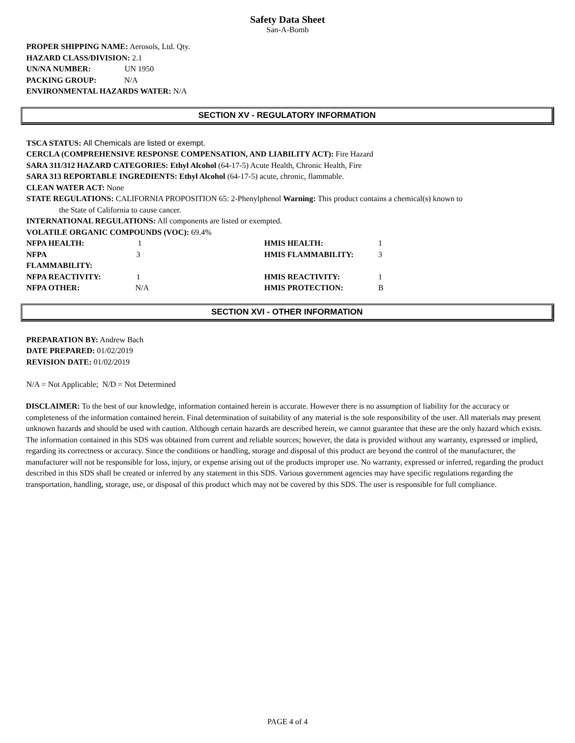Safety Data Sheet
San-A-Bomb
PROPER SHIPPING NAME: Aerosols, Ltd. Qty.
HAZARD CLASS/DIVISION: 2.1
UN/NA NUMBER: UN 1950
PACKING GROUP: N/A
ENVIRONMENTAL HAZARDS WATER: N/A
SECTION XV - REGULATORY INFORMATION
TSCA STATUS: All Chemicals are listed or exempt.
CERCLA (COMPREHENSIVE RESPONSE COMPENSATION, AND LIABILITY ACT): Fire Hazard
SARA 311/312 HAZARD CATEGORIES: Ethyl Alcohol (64-17-5) Acute Health, Chronic Health, Fire
SARA 313 REPORTABLE INGREDIENTS: Ethyl Alcohol (64-17-5) acute, chronic, flammable.
CLEAN WATER ACT: None
STATE REGULATIONS: CALIFORNIA PROPOSITION 65: 2-Phenylphenol Warning: This product contains a chemical(s) known to
the State of California to cause cancer.
INTERNATIONAL REGULATIONS: All components are listed or exempted.
VOLATILE ORGANIC COMPOUNDS (VOC): 69.4%
NFPA HEALTH: 1 HMIS HEALTH: 1 NFPA FLAMMABILITY: 3 HMIS FLAMMABILITY: 3 NFPA REACTIVITY: 1 HMIS REACTIVITY: 1 NFPA OTHER: N/A HMIS PROTECTION: B
SECTION XVI - OTHER INFORMATION
PREPARATION BY: Andrew Bach
DATE PREPARED: 01/02/2019
REVISION DATE: 01/02/2019
N/A = Not Applicable; N/D = Not Determined
DISCLAIMER: To the best of our knowledge, information contained herein is accurate. However there is no assumption of liability for the accuracy or completeness of the information contained herein. Final determination of suitability of any material is the sole responsibility of the user. All materials may present unknown hazards and should be used with caution. Although certain hazards are described herein, we cannot guarantee that these are the only hazard which exists. The information contained in this SDS was obtained from current and reliable sources; however, the data is provided without any warranty, expressed or implied, regarding its correctness or accuracy. Since the conditions or handling, storage and disposal of this product are beyond the control of the manufacturer, the manufacturer will not be responsible for loss, injury, or expense arising out of the products improper use. No warranty, expressed or inferred, regarding the product described in this SDS shall be created or inferred by any statement in this SDS. Various government agencies may have specific regulations regarding the transportation, handling, storage, use, or disposal of this product which may not be covered by this SDS. The user is responsible for full compliance.
PAGE 4 of 4